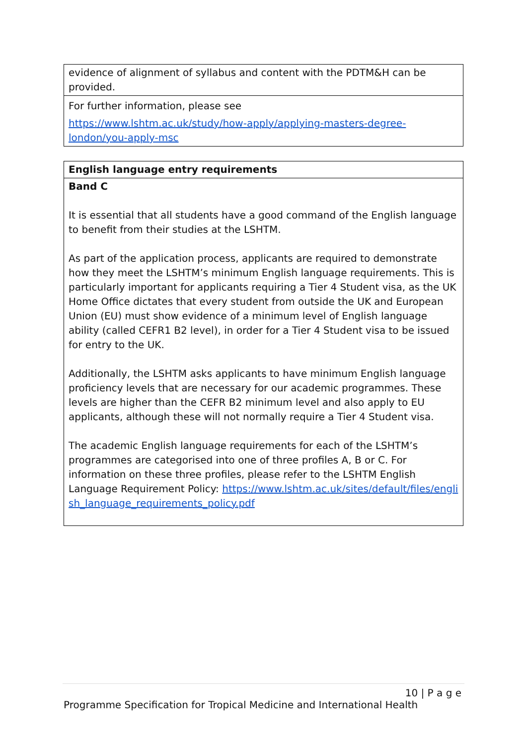| evidence of alignment of syllabus and content with the PDTM&H can be provided. |
| For further information, please see https://www.lshtm.ac.uk/study/how-apply/applying-masters-degree-london/you-apply-msc |
| English language entry requirements |
| Band C It is essential that all students have a good command of the English language to benefit from their studies at the LSHTM. As part of the application process, applicants are required to demonstrate how they meet the LSHTM’s minimum English language requirements. This is particularly important for applicants requiring a Tier 4 Student visa, as the UK Home Office dictates that every student from outside the UK and European Union (EU) must show evidence of a minimum level of English language ability (called CEFR1 B2 level), in order for a Tier 4 Student visa to be issued for entry to the UK. Additionally, the LSHTM asks applicants to have minimum English language proficiency levels that are necessary for our academic programmes. These levels are higher than the CEFR B2 minimum level and also apply to EU applicants, although these will not normally require a Tier 4 Student visa. The academic English language requirements for each of the LSHTM’s programmes are categorised into one of three profiles A, B or C. For information on these three profiles, please refer to the LSHTM English Language Requirement Policy: https://www.lshtm.ac.uk/sites/default/files/english_language_requirements_policy.pdf |
10 | P a g e
Programme Specification for Tropical Medicine and International Health